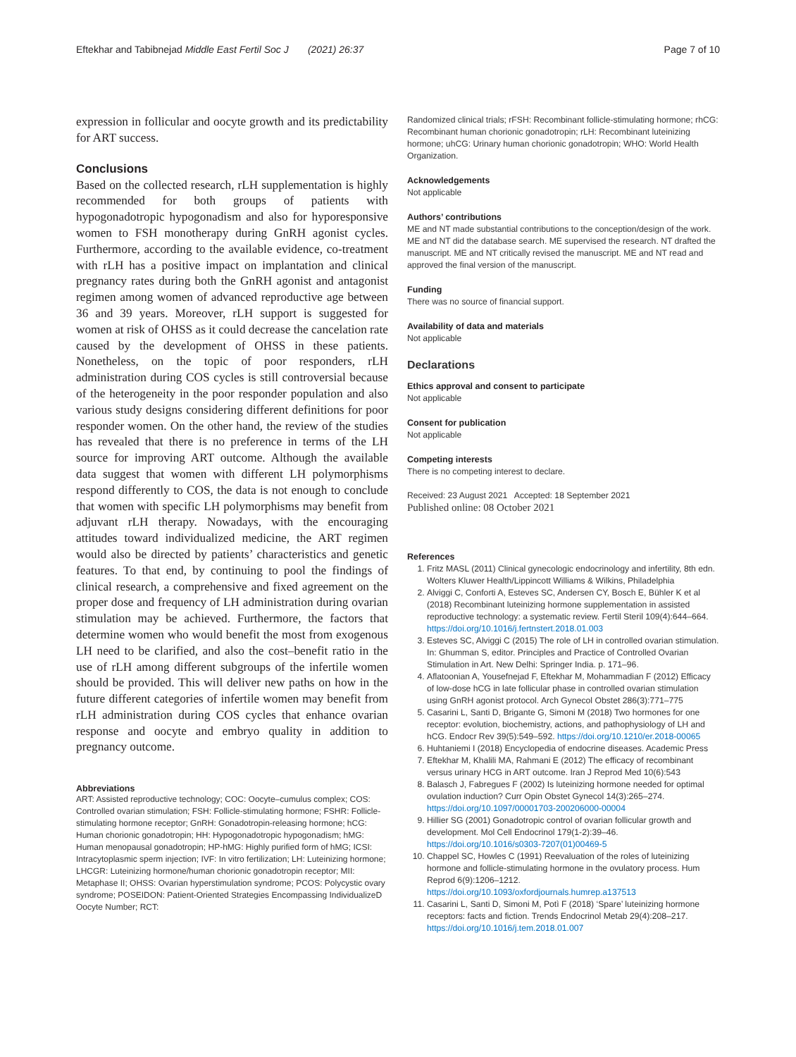Eftekhar and Tabibnejad Middle East Fertil Soc J (2021) 26:37
Page 7 of 10
expression in follicular and oocyte growth and its predictability for ART success.
Conclusions
Based on the collected research, rLH supplementation is highly recommended for both groups of patients with hypogonadotropic hypogonadism and also for hyporesponsive women to FSH monotherapy during GnRH agonist cycles. Furthermore, according to the available evidence, co-treatment with rLH has a positive impact on implantation and clinical pregnancy rates during both the GnRH agonist and antagonist regimen among women of advanced reproductive age between 36 and 39 years. Moreover, rLH support is suggested for women at risk of OHSS as it could decrease the cancelation rate caused by the development of OHSS in these patients. Nonetheless, on the topic of poor responders, rLH administration during COS cycles is still controversial because of the heterogeneity in the poor responder population and also various study designs considering different definitions for poor responder women. On the other hand, the review of the studies has revealed that there is no preference in terms of the LH source for improving ART outcome. Although the available data suggest that women with different LH polymorphisms respond differently to COS, the data is not enough to conclude that women with specific LH polymorphisms may benefit from adjuvant rLH therapy. Nowadays, with the encouraging attitudes toward individualized medicine, the ART regimen would also be directed by patients’ characteristics and genetic features. To that end, by continuing to pool the findings of clinical research, a comprehensive and fixed agreement on the proper dose and frequency of LH administration during ovarian stimulation may be achieved. Furthermore, the factors that determine women who would benefit the most from exogenous LH need to be clarified, and also the cost–benefit ratio in the use of rLH among different subgroups of the infertile women should be provided. This will deliver new paths on how in the future different categories of infertile women may benefit from rLH administration during COS cycles that enhance ovarian response and oocyte and embryo quality in addition to pregnancy outcome.
Abbreviations
ART: Assisted reproductive technology; COC: Oocyte–cumulus complex; COS: Controlled ovarian stimulation; FSH: Follicle-stimulating hormone; FSHR: Follicle-stimulating hormone receptor; GnRH: Gonadotropin-releasing hormone; hCG: Human chorionic gonadotropin; HH: Hypogonadotropic hypogonadism; hMG: Human menopausal gonadotropin; HP-hMG: Highly purified form of hMG; ICSI: Intracytoplasmic sperm injection; IVF: In vitro fertilization; LH: Luteinizing hormone; LHCGR: Luteinizing hormone/human chorionic gonadotropin receptor; MII: Metaphase II; OHSS: Ovarian hyperstimulation syndrome; PCOS: Polycystic ovary syndrome; POSEIDON: Patient-Oriented Strategies Encompassing IndividualizeD Oocyte Number; RCT:
Randomized clinical trials; rFSH: Recombinant follicle-stimulating hormone; rhCG: Recombinant human chorionic gonadotropin; rLH: Recombinant luteinizing hormone; uhCG: Urinary human chorionic gonadotropin; WHO: World Health Organization.
Acknowledgements
Not applicable
Authors’ contributions
ME and NT made substantial contributions to the conception/design of the work. ME and NT did the database search. ME supervised the research. NT drafted the manuscript. ME and NT critically revised the manuscript. ME and NT read and approved the final version of the manuscript.
Funding
There was no source of financial support.
Availability of data and materials
Not applicable
Declarations
Ethics approval and consent to participate
Not applicable
Consent for publication
Not applicable
Competing interests
There is no competing interest to declare.
Received: 23 August 2021 Accepted: 18 September 2021
Published online: 08 October 2021
References
1. Fritz MASL (2011) Clinical gynecologic endocrinology and infertility, 8th edn. Wolters Kluwer Health/Lippincott Williams & Wilkins, Philadelphia
2. Alviggi C, Conforti A, Esteves SC, Andersen CY, Bosch E, Bühler K et al (2018) Recombinant luteinizing hormone supplementation in assisted reproductive technology: a systematic review. Fertil Steril 109(4):644–664. https://doi.org/10.1016/j.fertnstert.2018.01.003
3. Esteves SC, Alviggi C (2015) The role of LH in controlled ovarian stimulation. In: Ghumman S, editor. Principles and Practice of Controlled Ovarian Stimulation in Art. New Delhi: Springer India. p. 171–96.
4. Aflatoonian A, Yousefnejad F, Eftekhar M, Mohammadian F (2012) Efficacy of low-dose hCG in late follicular phase in controlled ovarian stimulation using GnRH agonist protocol. Arch Gynecol Obstet 286(3):771–775
5. Casarini L, Santi D, Brigante G, Simoni M (2018) Two hormones for one receptor: evolution, biochemistry, actions, and pathophysiology of LH and hCG. Endocr Rev 39(5):549–592. https://doi.org/10.1210/er.2018-00065
6. Huhtaniemi I (2018) Encyclopedia of endocrine diseases. Academic Press
7. Eftekhar M, Khalili MA, Rahmani E (2012) The efficacy of recombinant versus urinary HCG in ART outcome. Iran J Reprod Med 10(6):543
8. Balasch J, Fabregues F (2002) Is luteinizing hormone needed for optimal ovulation induction? Curr Opin Obstet Gynecol 14(3):265–274. https://doi.org/10.1097/00001703-200206000-00004
9. Hillier SG (2001) Gonadotropic control of ovarian follicular growth and development. Mol Cell Endocrinol 179(1-2):39–46. https://doi.org/10.1016/s0303-7207(01)00469-5
10. Chappel SC, Howles C (1991) Reevaluation of the roles of luteinizing hormone and follicle-stimulating hormone in the ovulatory process. Hum Reprod 6(9):1206–1212. https://doi.org/10.1093/oxfordjournals.humrep.a137513
11. Casarini L, Santi D, Simoni M, Potì F (2018) ‘Spare’ luteinizing hormone receptors: facts and fiction. Trends Endocrinol Metab 29(4):208–217. https://doi.org/10.1016/j.tem.2018.01.007